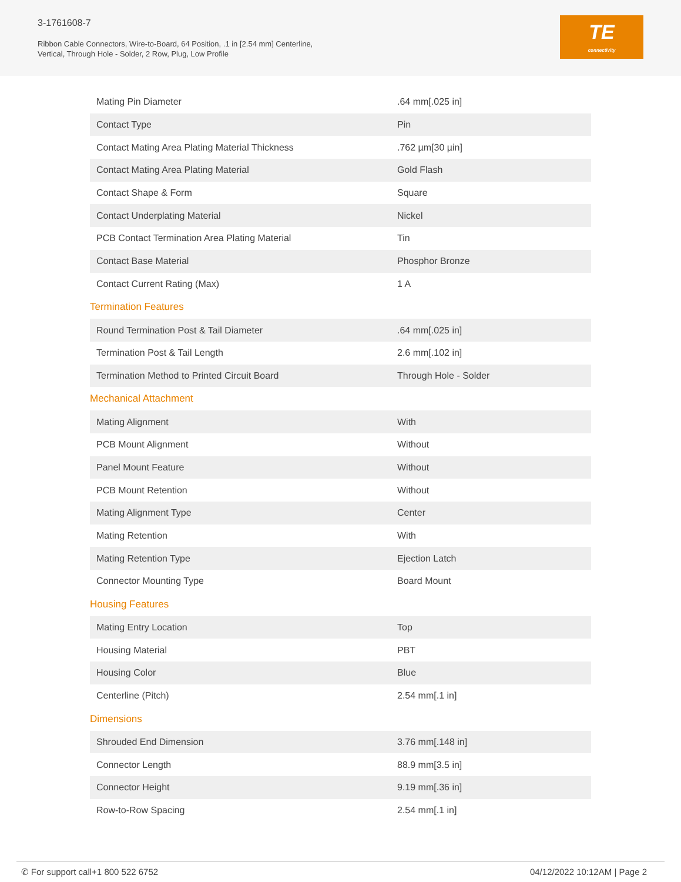3-1761608-7
Ribbon Cable Connectors, Wire-to-Board, 64 Position, .1 in [2.54 mm] Centerline,
Vertical, Through Hole - Solder, 2 Row, Plug, Low Profile
TE
connectivity
| Mating Pin Diameter | .64 mm[.025 in] |
| Contact Type | Pin |
| Contact Mating Area Plating Material Thickness | .762 µm[30 µin] |
| Contact Mating Area Plating Material | Gold Flash |
| Contact Shape & Form | Square |
| Contact Underplating Material | Nickel |
| PCB Contact Termination Area Plating Material | Tin |
| Contact Base Material | Phosphor Bronze |
| Contact Current Rating (Max) | 1 A |
Termination Features
| Round Termination Post & Tail Diameter | .64 mm[.025 in] |
| Termination Post & Tail Length | 2.6 mm[.102 in] |
| Termination Method to Printed Circuit Board | Through Hole - Solder |
Mechanical Attachment
| Mating Alignment | With |
| PCB Mount Alignment | Without |
| Panel Mount Feature | Without |
| PCB Mount Retention | Without |
| Mating Alignment Type | Center |
| Mating Retention | With |
| Mating Retention Type | Ejection Latch |
| Connector Mounting Type | Board Mount |
Housing Features
| Mating Entry Location | Top |
| Housing Material | PBT |
| Housing Color | Blue |
| Centerline (Pitch) | 2.54 mm[.1 in] |
Dimensions
| Shrouded End Dimension | 3.76 mm[.148 in] |
| Connector Length | 88.9 mm[3.5 in] |
| Connector Height | 9.19 mm[.36 in] |
| Row-to-Row Spacing | 2.54 mm[.1 in] |
✆ For support call+1 800 522 6752 04/12/2022 10:12AM | Page 2